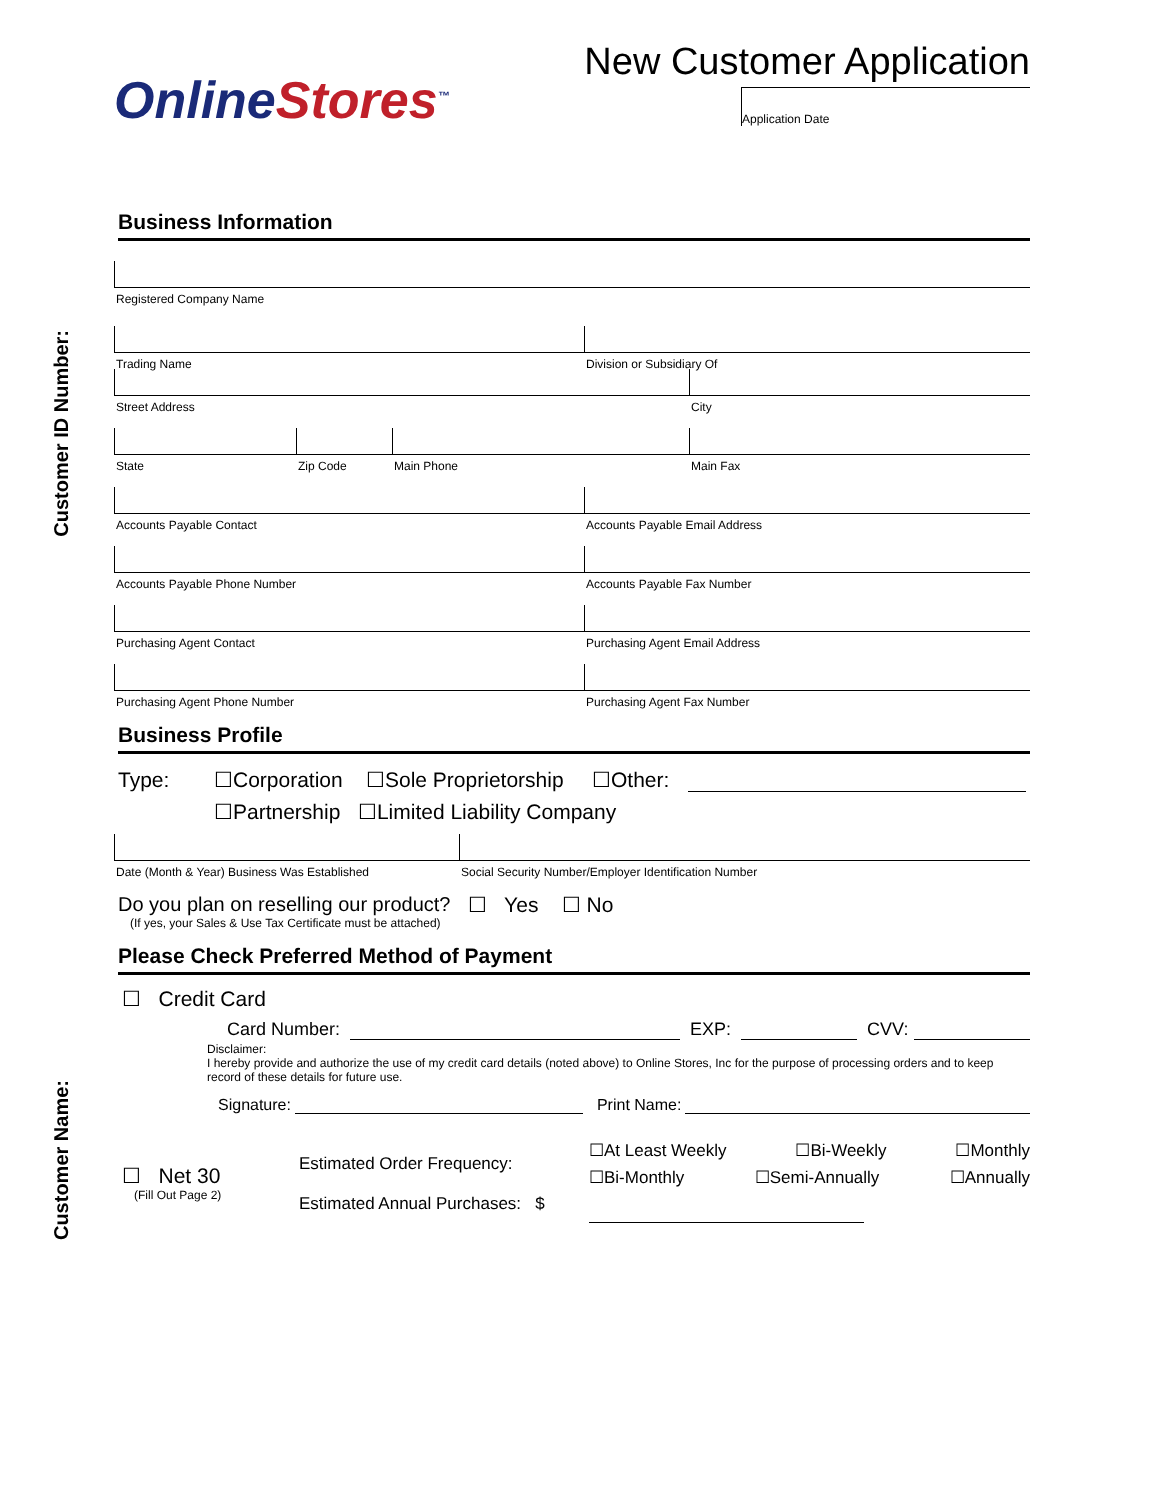Customer ID Number:
Customer Name:
OnlineStores<sup>™</sup>
New Customer Application
Application Date
Business Information
Registered Company Name
Trading Name Division or Subsidiary Of
Street Address City
State Zip Code Main Phone Main Fax
Accounts Payable Contact Accounts Payable Email Address
Accounts Payable Phone Number Accounts Payable Fax Number
Purchasing Agent Contact Purchasing Agent Email Address
Purchasing Agent Phone Number Purchasing Agent Fax Number
Business Profile
Type: ☐Corporation ☐Sole Proprietorship ☐Other:
☐Partnership ☐Limited Liability Company
Date (Month & Year) Business Was Established
Social Security Number/Employer Identification Number
Do you plan on reselling our product?
(If yes, your Sales & Use Tax Certificate must be attached)
☐ Yes ☐ No
Please Check Preferred Method of Payment
☐ Credit Card
Card Number: EXP: CVV:
Disclaimer:
I hereby provide and authorize the use of my credit card details (noted above) to Online Stores, Inc for the purpose of processing orders and to keep record of these details for future use.
Signature: Print Name:
☐ Net 30
(Fill Out Page 2)
Estimated Order Frequency:
Estimated Annual Purchases: $
☐At Least Weekly ☐Bi-Weekly ☐Monthly
☐Bi-Monthly ☐Semi-Annually ☐Annually